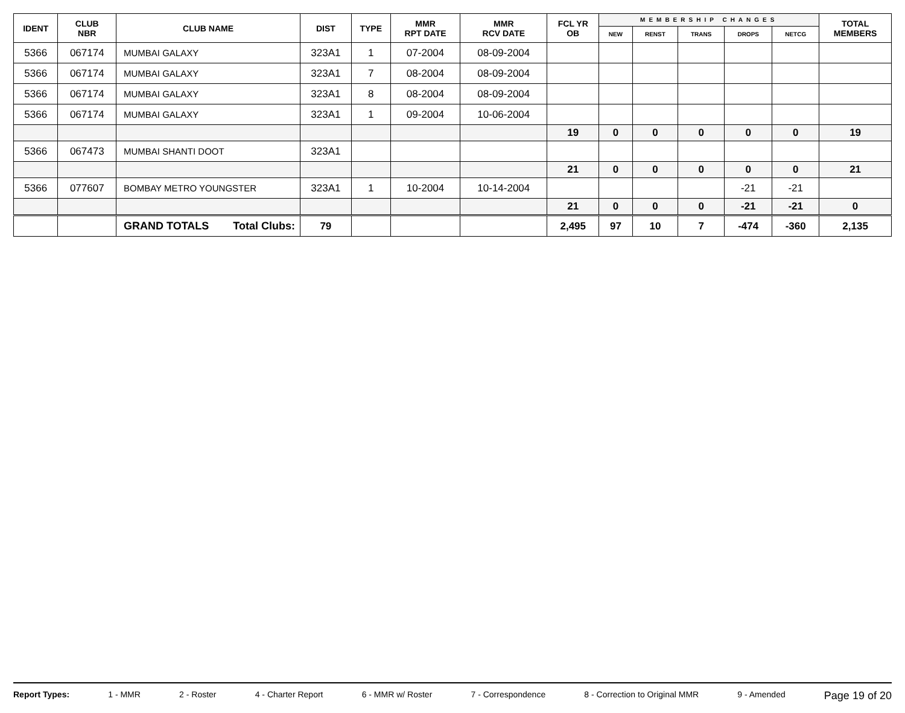| IDENT | CLUB NBR | CLUB NAME | DIST | TYPE | MMR RPT DATE | MMR RCV DATE | FCL YR OB | MEMBERSHIP CHANGES | | | | | TOTAL MEMBERS |
| --- | --- | --- | --- | --- | --- | --- | --- | --- | --- | --- | --- | --- | --- |
| | | | | | | | | NEW | RENST | TRANS | DROPS | NETCG | |
| 5366 | 067174 | MUMBAI GALAXY | 323A1 | 1 | 07-2004 | 08-09-2004 | | | | | | | |
| 5366 | 067174 | MUMBAI GALAXY | 323A1 | 7 | 08-2004 | 08-09-2004 | | | | | | | |
| 5366 | 067174 | MUMBAI GALAXY | 323A1 | 8 | 08-2004 | 08-09-2004 | | | | | | | |
| 5366 | 067174 | MUMBAI GALAXY | 323A1 | 1 | 09-2004 | 10-06-2004 | | | | | | | |
| | | | | | | | 19 | 0 | 0 | 0 | 0 | 0 | 19 |
| 5366 | 067473 | MUMBAI SHANTI DOOT | 323A1 | | | | | | | | | | |
| | | | | | | | 21 | 0 | 0 | 0 | 0 | 0 | 21 |
| 5366 | 077607 | BOMBAY METRO YOUNGSTER | 323A1 | 1 | 10-2004 | 10-14-2004 | | | | | -21 | -21 | |
| | | | | | | | 21 | 0 | 0 | 0 | -21 | -21 | 0 |
| | | GRAND TOTALS Total Clubs: | 79 | | | | 2,495 | 97 | 10 | 7 | -474 | -360 | 2,135 |
Report Types: 1 - MMR 2 - Roster 4 - Charter Report 6 - MMR w/ Roster 7 - Correspondence 8 - Correction to Original MMR 9 - Amended Page 19 of 20